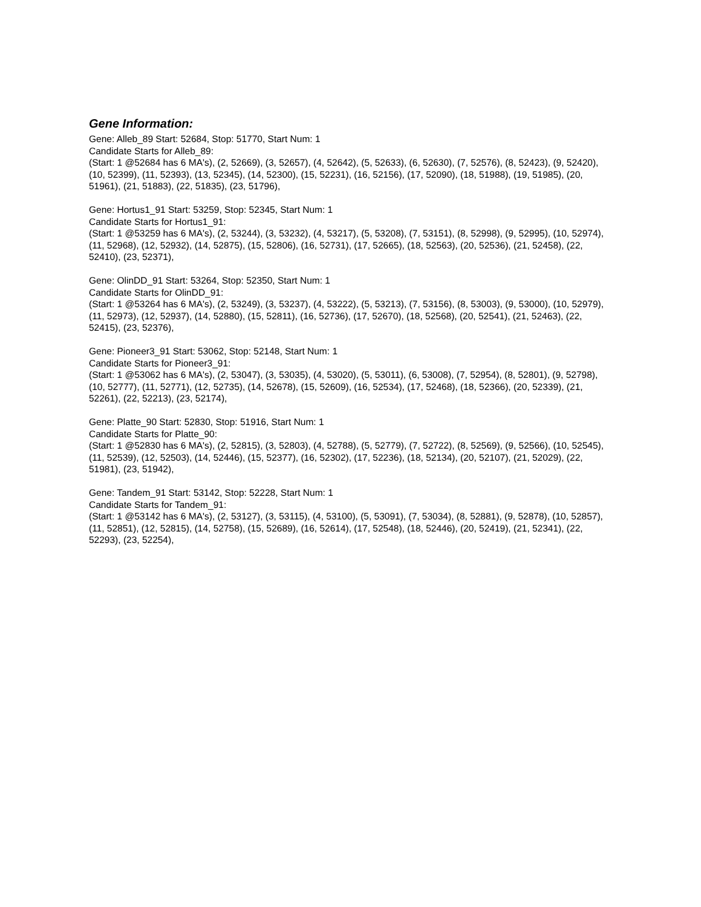Gene Information:
Gene: Alleb_89 Start: 52684, Stop: 51770, Start Num: 1
Candidate Starts for Alleb_89:
(Start: 1 @52684 has 6 MA's), (2, 52669), (3, 52657), (4, 52642), (5, 52633), (6, 52630), (7, 52576), (8, 52423), (9, 52420), (10, 52399), (11, 52393), (13, 52345), (14, 52300), (15, 52231), (16, 52156), (17, 52090), (18, 51988), (19, 51985), (20, 51961), (21, 51883), (22, 51835), (23, 51796),
Gene: Hortus1_91 Start: 53259, Stop: 52345, Start Num: 1
Candidate Starts for Hortus1_91:
(Start: 1 @53259 has 6 MA's), (2, 53244), (3, 53232), (4, 53217), (5, 53208), (7, 53151), (8, 52998), (9, 52995), (10, 52974), (11, 52968), (12, 52932), (14, 52875), (15, 52806), (16, 52731), (17, 52665), (18, 52563), (20, 52536), (21, 52458), (22, 52410), (23, 52371),
Gene: OlinDD_91 Start: 53264, Stop: 52350, Start Num: 1
Candidate Starts for OlinDD_91:
(Start: 1 @53264 has 6 MA's), (2, 53249), (3, 53237), (4, 53222), (5, 53213), (7, 53156), (8, 53003), (9, 53000), (10, 52979), (11, 52973), (12, 52937), (14, 52880), (15, 52811), (16, 52736), (17, 52670), (18, 52568), (20, 52541), (21, 52463), (22, 52415), (23, 52376),
Gene: Pioneer3_91 Start: 53062, Stop: 52148, Start Num: 1
Candidate Starts for Pioneer3_91:
(Start: 1 @53062 has 6 MA's), (2, 53047), (3, 53035), (4, 53020), (5, 53011), (6, 53008), (7, 52954), (8, 52801), (9, 52798), (10, 52777), (11, 52771), (12, 52735), (14, 52678), (15, 52609), (16, 52534), (17, 52468), (18, 52366), (20, 52339), (21, 52261), (22, 52213), (23, 52174),
Gene: Platte_90 Start: 52830, Stop: 51916, Start Num: 1
Candidate Starts for Platte_90:
(Start: 1 @52830 has 6 MA's), (2, 52815), (3, 52803), (4, 52788), (5, 52779), (7, 52722), (8, 52569), (9, 52566), (10, 52545), (11, 52539), (12, 52503), (14, 52446), (15, 52377), (16, 52302), (17, 52236), (18, 52134), (20, 52107), (21, 52029), (22, 51981), (23, 51942),
Gene: Tandem_91 Start: 53142, Stop: 52228, Start Num: 1
Candidate Starts for Tandem_91:
(Start: 1 @53142 has 6 MA's), (2, 53127), (3, 53115), (4, 53100), (5, 53091), (7, 53034), (8, 52881), (9, 52878), (10, 52857), (11, 52851), (12, 52815), (14, 52758), (15, 52689), (16, 52614), (17, 52548), (18, 52446), (20, 52419), (21, 52341), (22, 52293), (23, 52254),